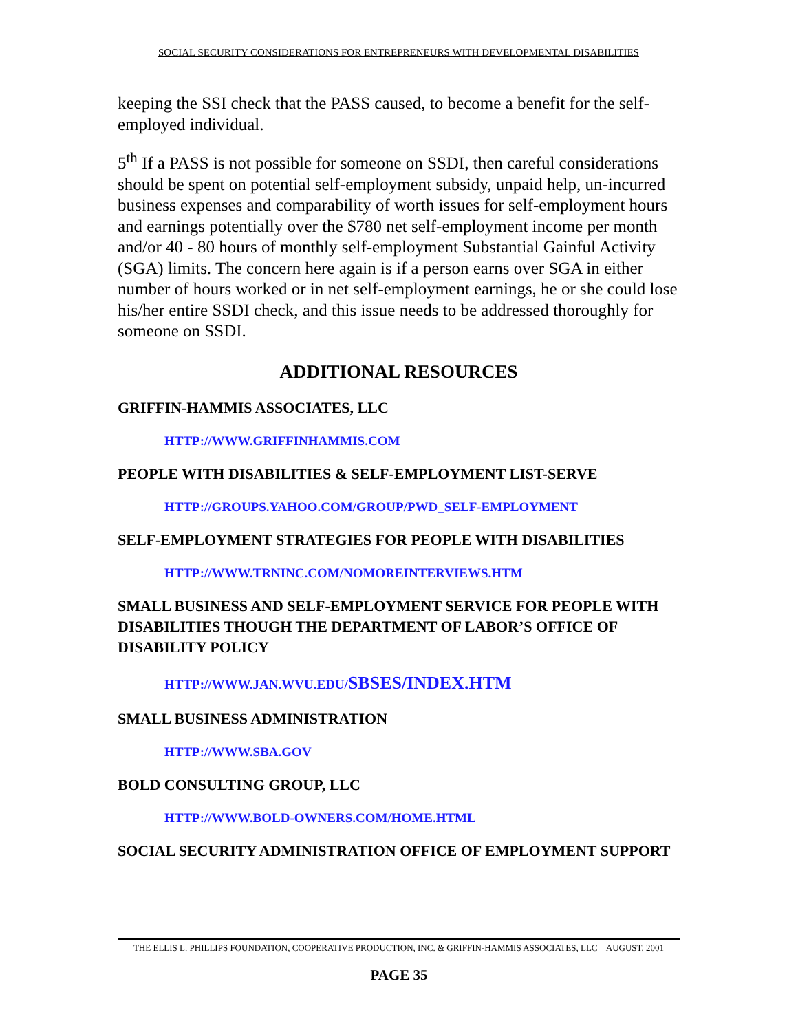SOCIAL SECURITY CONSIDERATIONS FOR ENTREPRENEURS WITH DEVELOPMENTAL DISABILITIES
keeping the SSI check that the PASS caused, to become a benefit for the self-employed individual.
5<sup>th</sup> If a PASS is not possible for someone on SSDI, then careful considerations should be spent on potential self-employment subsidy, unpaid help, un-incurred business expenses and comparability of worth issues for self-employment hours and earnings potentially over the $780 net self-employment income per month and/or 40 - 80 hours of monthly self-employment Substantial Gainful Activity (SGA) limits. The concern here again is if a person earns over SGA in either number of hours worked or in net self-employment earnings, he or she could lose his/her entire SSDI check, and this issue needs to be addressed thoroughly for someone on SSDI.
ADDITIONAL RESOURCES
GRIFFIN-HAMMIS ASSOCIATES, LLC
HTTP://WWW.GRIFFINHAMMIS.COM
PEOPLE WITH DISABILITIES & SELF-EMPLOYMENT LIST-SERVE
HTTP://GROUPS.YAHOO.COM/GROUP/PWD_SELF-EMPLOYMENT
SELF-EMPLOYMENT STRATEGIES FOR PEOPLE WITH DISABILITIES
HTTP://WWW.TRNINC.COM/NOMOREINTERVIEWS.HTM
SMALL BUSINESS AND SELF-EMPLOYMENT SERVICE FOR PEOPLE WITH DISABILITIES THOUGH THE DEPARTMENT OF LABOR’S OFFICE OF DISABILITY POLICY
HTTP://WWW.JAN.WVU.EDU/SBSES/INDEX.HTM
SMALL BUSINESS ADMINISTRATION
HTTP://WWW.SBA.GOV
BOLD CONSULTING GROUP, LLC
HTTP://WWW.BOLD-OWNERS.COM/HOME.HTML
SOCIAL SECURITY ADMINISTRATION OFFICE OF EMPLOYMENT SUPPORT
THE ELLIS L. PHILLIPS FOUNDATION, COOPERATIVE PRODUCTION, INC. & GRIFFIN-HAMMIS ASSOCIATES, LLC AUGUST, 2001
PAGE 35